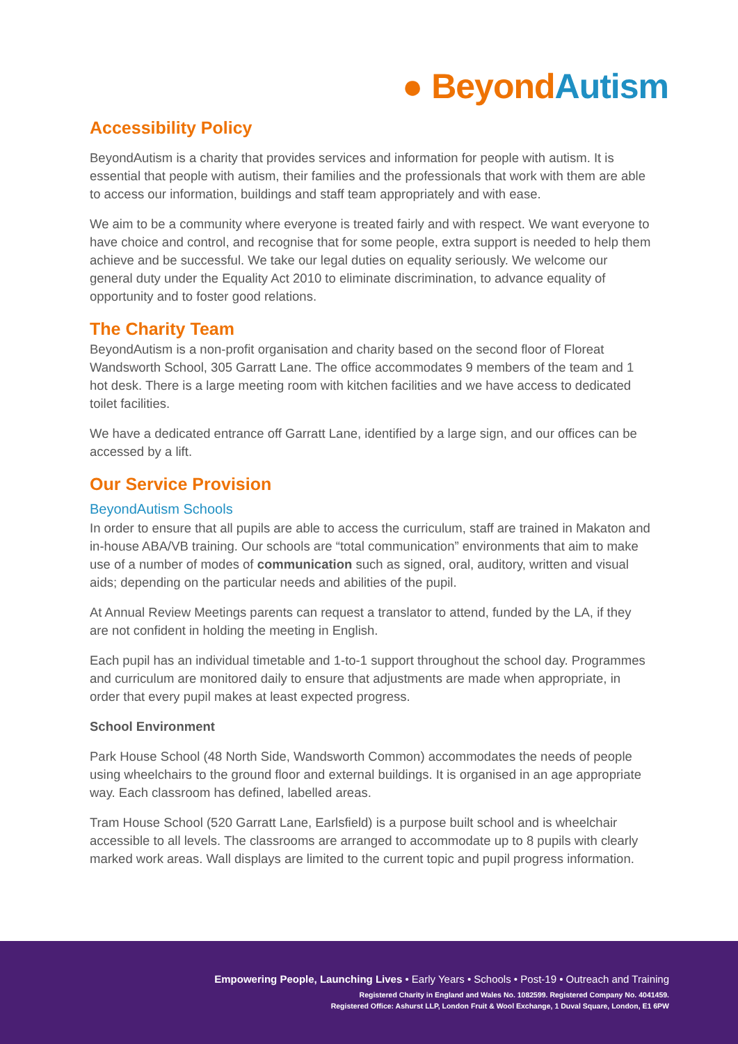● Beyond Autism
Accessibility Policy
BeyondAutism is a charity that provides services and information for people with autism. It is essential that people with autism, their families and the professionals that work with them are able to access our information, buildings and staff team appropriately and with ease.
We aim to be a community where everyone is treated fairly and with respect. We want everyone to have choice and control, and recognise that for some people, extra support is needed to help them achieve and be successful. We take our legal duties on equality seriously. We welcome our general duty under the Equality Act 2010 to eliminate discrimination, to advance equality of opportunity and to foster good relations.
The Charity Team
BeyondAutism is a non-profit organisation and charity based on the second floor of Floreat Wandsworth School, 305 Garratt Lane. The office accommodates 9 members of the team and 1 hot desk. There is a large meeting room with kitchen facilities and we have access to dedicated toilet facilities.
We have a dedicated entrance off Garratt Lane, identified by a large sign, and our offices can be accessed by a lift.
Our Service Provision
BeyondAutism Schools
In order to ensure that all pupils are able to access the curriculum, staff are trained in Makaton and in-house ABA/VB training. Our schools are “total communication” environments that aim to make use of a number of modes of communication such as signed, oral, auditory, written and visual aids; depending on the particular needs and abilities of the pupil.
At Annual Review Meetings parents can request a translator to attend, funded by the LA, if they are not confident in holding the meeting in English.
Each pupil has an individual timetable and 1-to-1 support throughout the school day. Programmes and curriculum are monitored daily to ensure that adjustments are made when appropriate, in order that every pupil makes at least expected progress.
School Environment
Park House School (48 North Side, Wandsworth Common) accommodates the needs of people using wheelchairs to the ground floor and external buildings. It is organised in an age appropriate way. Each classroom has defined, labelled areas.
Tram House School (520 Garratt Lane, Earlsfield) is a purpose built school and is wheelchair accessible to all levels. The classrooms are arranged to accommodate up to 8 pupils with clearly marked work areas. Wall displays are limited to the current topic and pupil progress information.
Empowering People, Launching Lives • Early Years • Schools • Post-19 • Outreach and Training
Registered Charity in England and Wales No. 1082599. Registered Company No. 4041459.
Registered Office: Ashurst LLP, London Fruit & Wool Exchange, 1 Duval Square, London, E1 6PW